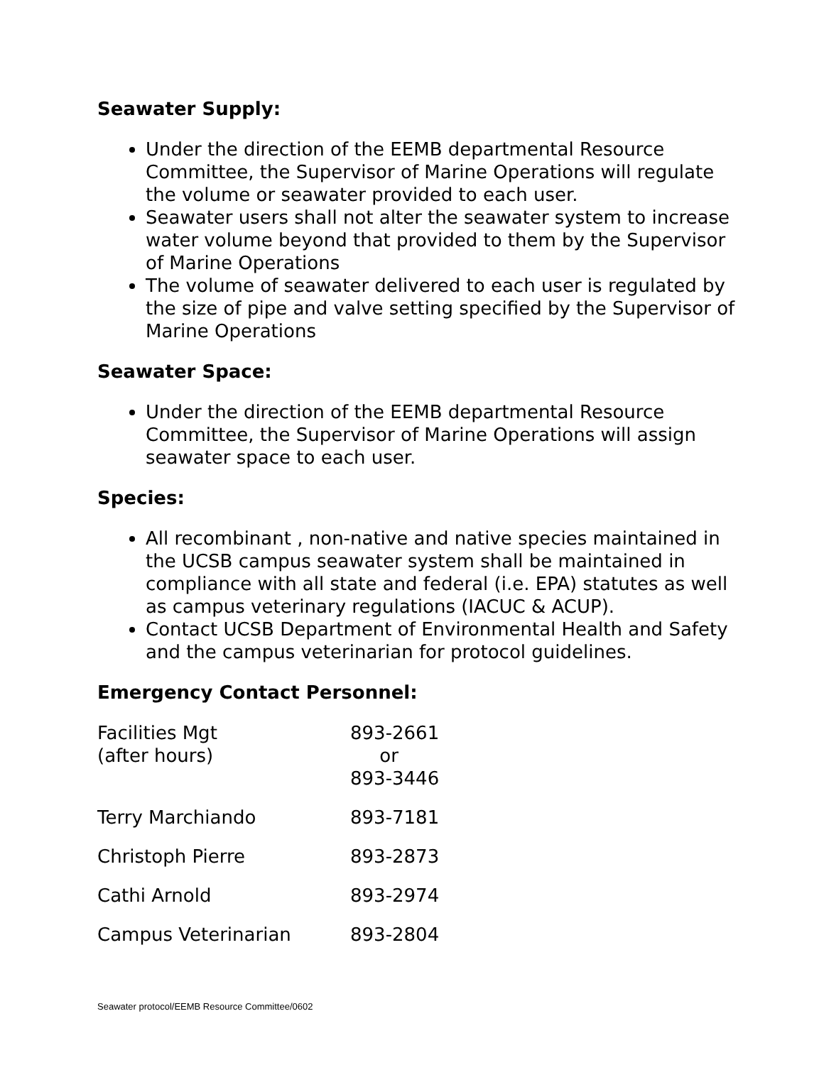Seawater Supply:
Under the direction of the EEMB departmental Resource Committee, the Supervisor of Marine Operations will regulate the volume or seawater provided to each user.
Seawater users shall not alter the seawater system to increase water volume beyond that provided to them by the Supervisor of Marine Operations
The volume of seawater delivered to each user is regulated by the size of pipe and valve setting specified by the Supervisor of Marine Operations
Seawater Space:
Under the direction of the EEMB departmental Resource Committee, the Supervisor of Marine Operations will assign seawater space to each user.
Species:
All recombinant , non-native and native species maintained in the UCSB campus seawater system shall be maintained in compliance with all state and federal (i.e. EPA) statutes as well as campus veterinary regulations (IACUC & ACUP).
Contact UCSB Department of Environmental Health and Safety and the campus veterinarian for protocol guidelines.
Emergency Contact Personnel:
| Facilities Mgt (after hours) | 893-2661 or 893-3446 |
| Terry Marchiando | 893-7181 |
| Christoph Pierre | 893-2873 |
| Cathi Arnold | 893-2974 |
| Campus Veterinarian | 893-2804 |
Seawater protocol/EEMB Resource Committee/0602